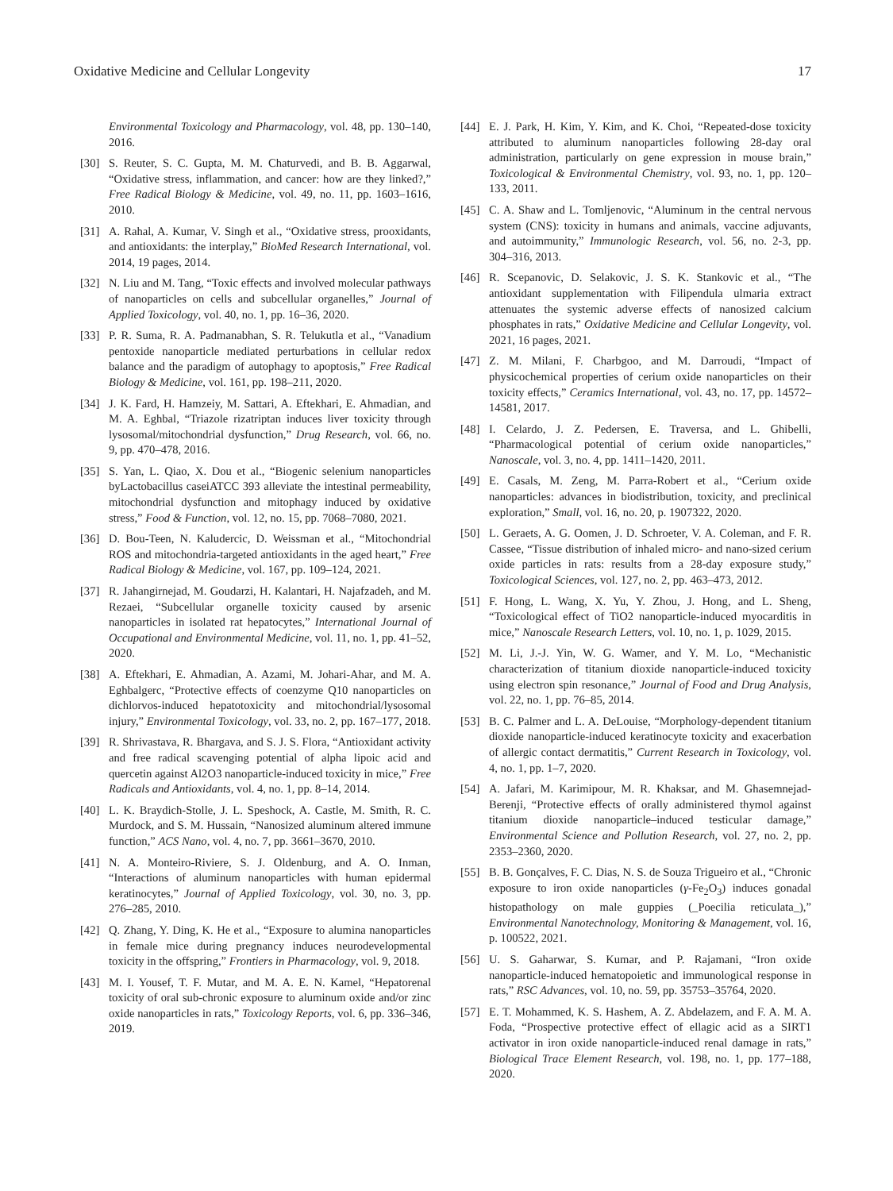Oxidative Medicine and Cellular Longevity 17
Environmental Toxicology and Pharmacology, vol. 48, pp. 130–140, 2016.
[30] S. Reuter, S. C. Gupta, M. M. Chaturvedi, and B. B. Aggarwal, “Oxidative stress, inflammation, and cancer: how are they linked?,” Free Radical Biology & Medicine, vol. 49, no. 11, pp. 1603–1616, 2010.
[31] A. Rahal, A. Kumar, V. Singh et al., “Oxidative stress, prooxidants, and antioxidants: the interplay,” BioMed Research International, vol. 2014, 19 pages, 2014.
[32] N. Liu and M. Tang, “Toxic effects and involved molecular pathways of nanoparticles on cells and subcellular organelles,” Journal of Applied Toxicology, vol. 40, no. 1, pp. 16–36, 2020.
[33] P. R. Suma, R. A. Padmanabhan, S. R. Telukutla et al., “Vanadium pentoxide nanoparticle mediated perturbations in cellular redox balance and the paradigm of autophagy to apoptosis,” Free Radical Biology & Medicine, vol. 161, pp. 198–211, 2020.
[34] J. K. Fard, H. Hamzeiy, M. Sattari, A. Eftekhari, E. Ahmadian, and M. A. Eghbal, “Triazole rizatriptan induces liver toxicity through lysosomal/mitochondrial dysfunction,” Drug Research, vol. 66, no. 9, pp. 470–478, 2016.
[35] S. Yan, L. Qiao, X. Dou et al., “Biogenic selenium nanoparticles byLactobacillus caseiATCC 393 alleviate the intestinal permeability, mitochondrial dysfunction and mitophagy induced by oxidative stress,” Food & Function, vol. 12, no. 15, pp. 7068–7080, 2021.
[36] D. Bou-Teen, N. Kaludercic, D. Weissman et al., “Mitochondrial ROS and mitochondria-targeted antioxidants in the aged heart,” Free Radical Biology & Medicine, vol. 167, pp. 109–124, 2021.
[37] R. Jahangirnejad, M. Goudarzi, H. Kalantari, H. Najafzadeh, and M. Rezaei, “Subcellular organelle toxicity caused by arsenic nanoparticles in isolated rat hepatocytes,” International Journal of Occupational and Environmental Medicine, vol. 11, no. 1, pp. 41–52, 2020.
[38] A. Eftekhari, E. Ahmadian, A. Azami, M. Johari-Ahar, and M. A. Eghbalgerc, “Protective effects of coenzyme Q10 nanoparticles on dichlorvos-induced hepatotoxicity and mitochondrial/lysosomal injury,” Environmental Toxicology, vol. 33, no. 2, pp. 167–177, 2018.
[39] R. Shrivastava, R. Bhargava, and S. J. S. Flora, “Antioxidant activity and free radical scavenging potential of alpha lipoic acid and quercetin against Al2O3 nanoparticle-induced toxicity in mice,” Free Radicals and Antioxidants, vol. 4, no. 1, pp. 8–14, 2014.
[40] L. K. Braydich-Stolle, J. L. Speshock, A. Castle, M. Smith, R. C. Murdock, and S. M. Hussain, “Nanosized aluminum altered immune function,” ACS Nano, vol. 4, no. 7, pp. 3661–3670, 2010.
[41] N. A. Monteiro-Riviere, S. J. Oldenburg, and A. O. Inman, “Interactions of aluminum nanoparticles with human epidermal keratinocytes,” Journal of Applied Toxicology, vol. 30, no. 3, pp. 276–285, 2010.
[42] Q. Zhang, Y. Ding, K. He et al., “Exposure to alumina nanoparticles in female mice during pregnancy induces neurodevelopmental toxicity in the offspring,” Frontiers in Pharmacology, vol. 9, 2018.
[43] M. I. Yousef, T. F. Mutar, and M. A. E. N. Kamel, “Hepatorenal toxicity of oral sub-chronic exposure to aluminum oxide and/or zinc oxide nanoparticles in rats,” Toxicology Reports, vol. 6, pp. 336–346, 2019.
[44] E. J. Park, H. Kim, Y. Kim, and K. Choi, “Repeated-dose toxicity attributed to aluminum nanoparticles following 28-day oral administration, particularly on gene expression in mouse brain,” Toxicological & Environmental Chemistry, vol. 93, no. 1, pp. 120–133, 2011.
[45] C. A. Shaw and L. Tomljenovic, “Aluminum in the central nervous system (CNS): toxicity in humans and animals, vaccine adjuvants, and autoimmunity,” Immunologic Research, vol. 56, no. 2-3, pp. 304–316, 2013.
[46] R. Scepanovic, D. Selakovic, J. S. K. Stankovic et al., “The antioxidant supplementation with Filipendula ulmaria extract attenuates the systemic adverse effects of nanosized calcium phosphates in rats,” Oxidative Medicine and Cellular Longevity, vol. 2021, 16 pages, 2021.
[47] Z. M. Milani, F. Charbgoo, and M. Darroudi, “Impact of physicochemical properties of cerium oxide nanoparticles on their toxicity effects,” Ceramics International, vol. 43, no. 17, pp. 14572–14581, 2017.
[48] I. Celardo, J. Z. Pedersen, E. Traversa, and L. Ghibelli, “Pharmacological potential of cerium oxide nanoparticles,” Nanoscale, vol. 3, no. 4, pp. 1411–1420, 2011.
[49] E. Casals, M. Zeng, M. Parra-Robert et al., “Cerium oxide nanoparticles: advances in biodistribution, toxicity, and preclinical exploration,” Small, vol. 16, no. 20, p. 1907322, 2020.
[50] L. Geraets, A. G. Oomen, J. D. Schroeter, V. A. Coleman, and F. R. Cassee, “Tissue distribution of inhaled micro- and nano-sized cerium oxide particles in rats: results from a 28-day exposure study,” Toxicological Sciences, vol. 127, no. 2, pp. 463–473, 2012.
[51] F. Hong, L. Wang, X. Yu, Y. Zhou, J. Hong, and L. Sheng, “Toxicological effect of TiO2 nanoparticle-induced myocarditis in mice,” Nanoscale Research Letters, vol. 10, no. 1, p. 1029, 2015.
[52] M. Li, J.-J. Yin, W. G. Wamer, and Y. M. Lo, “Mechanistic characterization of titanium dioxide nanoparticle-induced toxicity using electron spin resonance,” Journal of Food and Drug Analysis, vol. 22, no. 1, pp. 76–85, 2014.
[53] B. C. Palmer and L. A. DeLouise, “Morphology-dependent titanium dioxide nanoparticle-induced keratinocyte toxicity and exacerbation of allergic contact dermatitis,” Current Research in Toxicology, vol. 4, no. 1, pp. 1–7, 2020.
[54] A. Jafari, M. Karimipour, M. R. Khaksar, and M. Ghasemnejad-Berenji, “Protective effects of orally administered thymol against titanium dioxide nanoparticle–induced testicular damage,” Environmental Science and Pollution Research, vol. 27, no. 2, pp. 2353–2360, 2020.
[55] B. B. Gonçalves, F. C. Dias, N. S. de Souza Trigueiro et al., “Chronic exposure to iron oxide nanoparticles (γ-Fe<sub>2</sub>O<sub>3</sub>) induces gonadal histopathology on male guppies (_Poecilia reticulata_),” Environmental Nanotechnology, Monitoring & Management, vol. 16, p. 100522, 2021.
[56] U. S. Gaharwar, S. Kumar, and P. Rajamani, “Iron oxide nanoparticle-induced hematopoietic and immunological response in rats,” RSC Advances, vol. 10, no. 59, pp. 35753–35764, 2020.
[57] E. T. Mohammed, K. S. Hashem, A. Z. Abdelazem, and F. A. M. A. Foda, “Prospective protective effect of ellagic acid as a SIRT1 activator in iron oxide nanoparticle-induced renal damage in rats,” Biological Trace Element Research, vol. 198, no. 1, pp. 177–188, 2020.